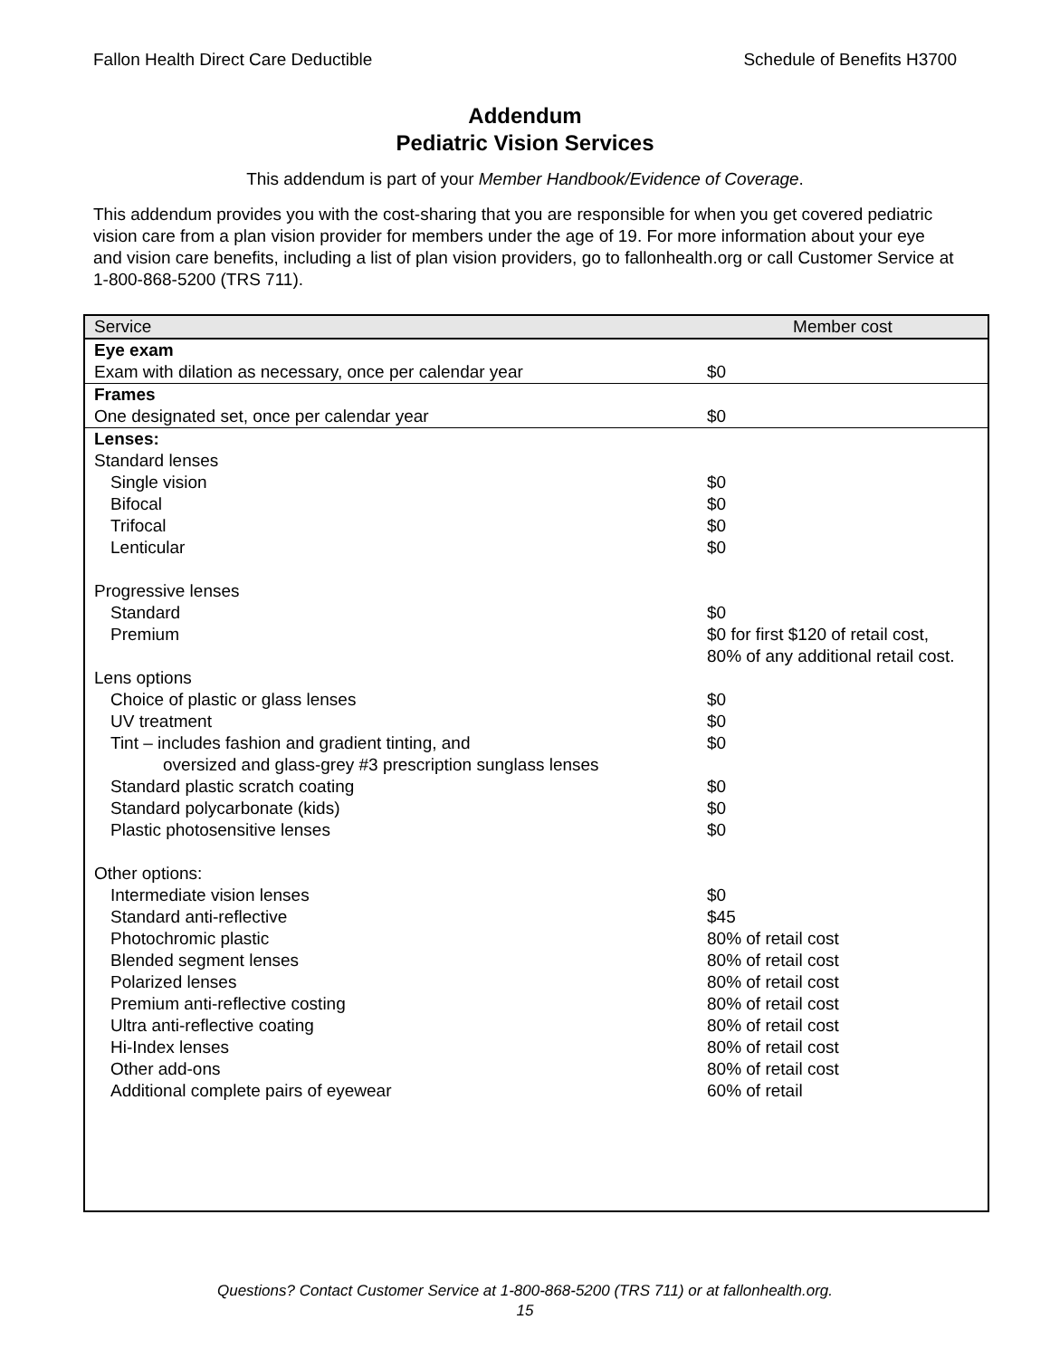Fallon Health Direct Care Deductible Schedule of Benefits H3700
Addendum
Pediatric Vision Services
This addendum is part of your Member Handbook/Evidence of Coverage.
This addendum provides you with the cost-sharing that you are responsible for when you get covered pediatric vision care from a plan vision provider for members under the age of 19. For more information about your eye and vision care benefits, including a list of plan vision providers, go to fallonhealth.org or call Customer Service at 1-800-868-5200 (TRS 711).
| Service | Member cost |
| --- | --- |
| Eye exam | |
| Exam with dilation as necessary, once per calendar year | $0 |
| Frames | |
| One designated set, once per calendar year | $0 |
| Lenses: | |
| Standard lenses | |
| Single vision | $0 |
| Bifocal | $0 |
| Trifocal | $0 |
| Lenticular | $0 |
| Progressive lenses | |
| Standard | $0 |
| Premium | $0 for first $120 of retail cost, 80% of any additional retail cost. |
| Lens options | |
| Choice of plastic or glass lenses | $0 |
| UV treatment | $0 |
| Tint – includes fashion and gradient tinting, and oversized and glass-grey #3 prescription sunglass lenses | $0 |
| Standard plastic scratch coating | $0 |
| Standard polycarbonate (kids) | $0 |
| Plastic photosensitive lenses | $0 |
| Other options: | |
| Intermediate vision lenses | $0 |
| Standard anti-reflective | $45 |
| Photochromic plastic | 80% of retail cost |
| Blended segment lenses | 80% of retail cost |
| Polarized lenses | 80% of retail cost |
| Premium anti-reflective costing | 80% of retail cost |
| Ultra anti-reflective coating | 80% of retail cost |
| Hi-Index lenses | 80% of retail cost |
| Other add-ons | 80% of retail cost |
| Additional complete pairs of eyewear | 60% of retail |
Questions? Contact Customer Service at 1-800-868-5200 (TRS 711) or at fallonhealth.org.
15